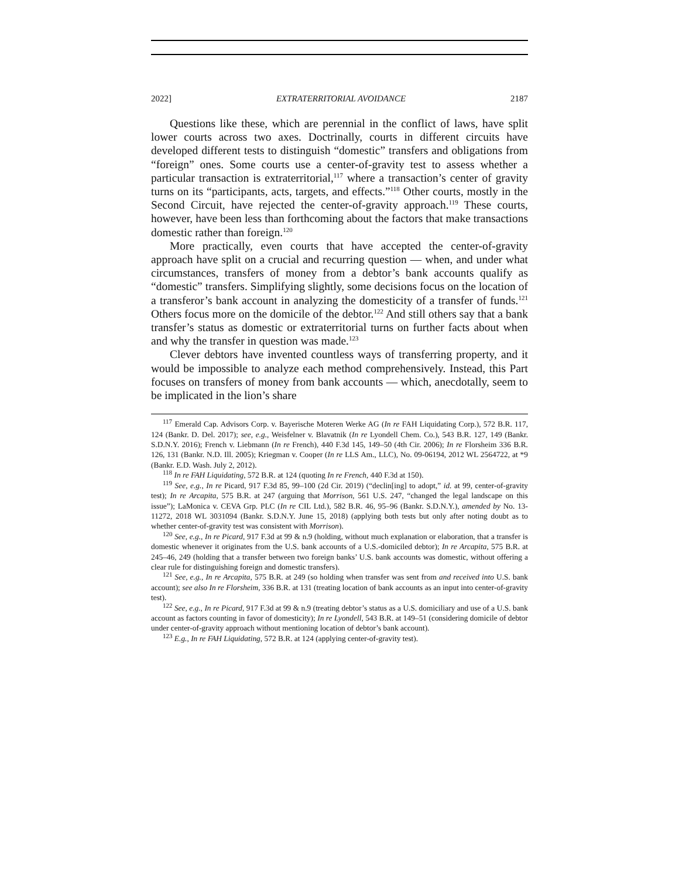2022] EXTRATERRITORIAL AVOIDANCE 2187
Questions like these, which are perennial in the conflict of laws, have split lower courts across two axes. Doctrinally, courts in different circuits have developed different tests to distinguish “domestic” transfers and obligations from “foreign” ones. Some courts use a center-of-gravity test to assess whether a particular transaction is extraterritorial,<sup>117</sup> where a transaction’s center of gravity turns on its “participants, acts, targets, and effects.”<sup>118</sup> Other courts, mostly in the Second Circuit, have rejected the center-of-gravity approach.<sup>119</sup> These courts, however, have been less than forthcoming about the factors that make transactions domestic rather than foreign.<sup>120</sup>
More practically, even courts that have accepted the center-of-gravity approach have split on a crucial and recurring question — when, and under what circumstances, transfers of money from a debtor’s bank accounts qualify as “domestic” transfers. Simplifying slightly, some decisions focus on the location of a transferor’s bank account in analyzing the domesticity of a transfer of funds.<sup>121</sup> Others focus more on the domicile of the debtor.<sup>122</sup> And still others say that a bank transfer’s status as domestic or extraterritorial turns on further facts about when and why the transfer in question was made.<sup>123</sup>
Clever debtors have invented countless ways of transferring property, and it would be impossible to analyze each method comprehensively. Instead, this Part focuses on transfers of money from bank accounts — which, anecdotally, seem to be implicated in the lion’s share
<sup>117</sup> Emerald Cap. Advisors Corp. v. Bayerische Moteren Werke AG (In re FAH Liquidating Corp.), 572 B.R. 117, 124 (Bankr. D. Del. 2017); see, e.g., Weisfelner v. Blavatnik (In re Lyondell Chem. Co.), 543 B.R. 127, 149 (Bankr. S.D.N.Y. 2016); French v. Liebmann (In re French), 440 F.3d 145, 149–50 (4th Cir. 2006); In re Florsheim 336 B.R. 126, 131 (Bankr. N.D. Ill. 2005); Kriegman v. Cooper (In re LLS Am., LLC), No. 09-06194, 2012 WL 2564722, at *9 (Bankr. E.D. Wash. July 2, 2012).
<sup>118</sup> In re FAH Liquidating, 572 B.R. at 124 (quoting In re French, 440 F.3d at 150).
<sup>119</sup> See, e.g., In re Picard, 917 F.3d 85, 99–100 (2d Cir. 2019) (“declin[ing] to adopt,” id. at 99, center-of-gravity test); In re Arcapita, 575 B.R. at 247 (arguing that Morrison, 561 U.S. 247, “changed the legal landscape on this issue”); LaMonica v. CEVA Grp. PLC (In re CIL Ltd.), 582 B.R. 46, 95–96 (Bankr. S.D.N.Y.), amended by No. 13-11272, 2018 WL 3031094 (Bankr. S.D.N.Y. June 15, 2018) (applying both tests but only after noting doubt as to whether center-of-gravity test was consistent with Morrison).
<sup>120</sup> See, e.g., In re Picard, 917 F.3d at 99 & n.9 (holding, without much explanation or elaboration, that a transfer is domestic whenever it originates from the U.S. bank accounts of a U.S.-domiciled debtor); In re Arcapita, 575 B.R. at 245–46, 249 (holding that a transfer between two foreign banks’ U.S. bank accounts was domestic, without offering a clear rule for distinguishing foreign and domestic transfers).
<sup>121</sup> See, e.g., In re Arcapita, 575 B.R. at 249 (so holding when transfer was sent from and received into U.S. bank account); see also In re Florsheim, 336 B.R. at 131 (treating location of bank accounts as an input into center-of-gravity test).
<sup>122</sup> See, e.g., In re Picard, 917 F.3d at 99 & n.9 (treating debtor’s status as a U.S. domiciliary and use of a U.S. bank account as factors counting in favor of domesticity); In re Lyondell, 543 B.R. at 149–51 (considering domicile of debtor under center-of-gravity approach without mentioning location of debtor’s bank account).
<sup>123</sup> E.g., In re FAH Liquidating, 572 B.R. at 124 (applying center-of-gravity test).